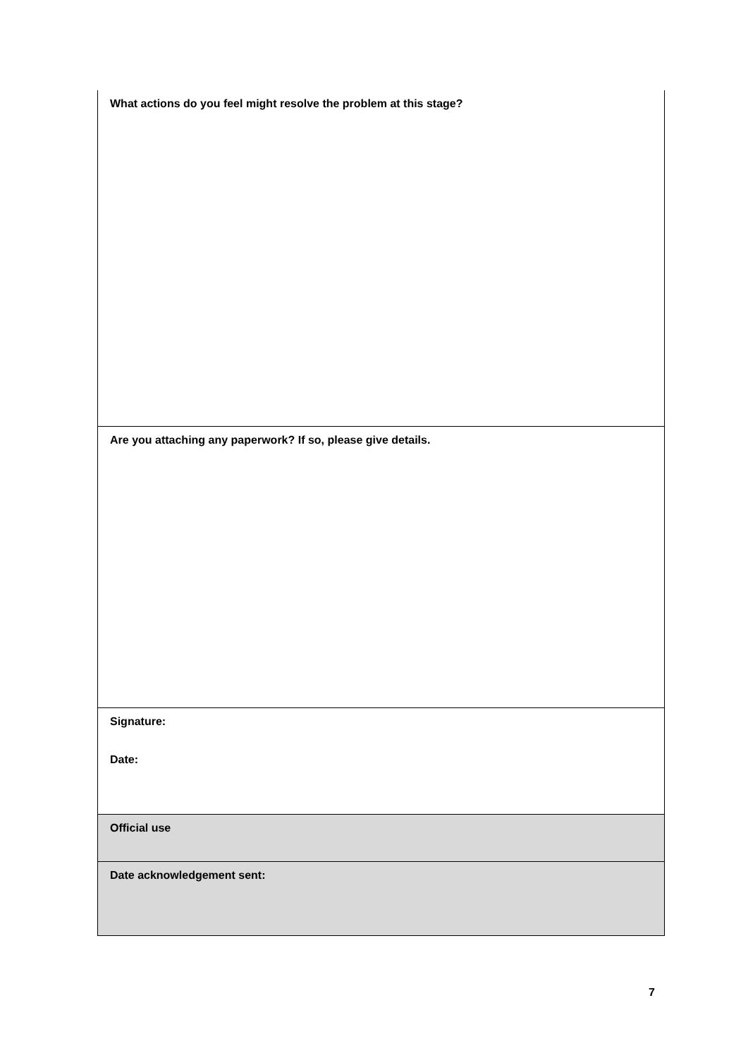| What actions do you feel might resolve the problem at this stage? |
| Are you attaching any paperwork? If so, please give details. |
| Signature: Date: |
| Official use |
| Date acknowledgement sent: |
7